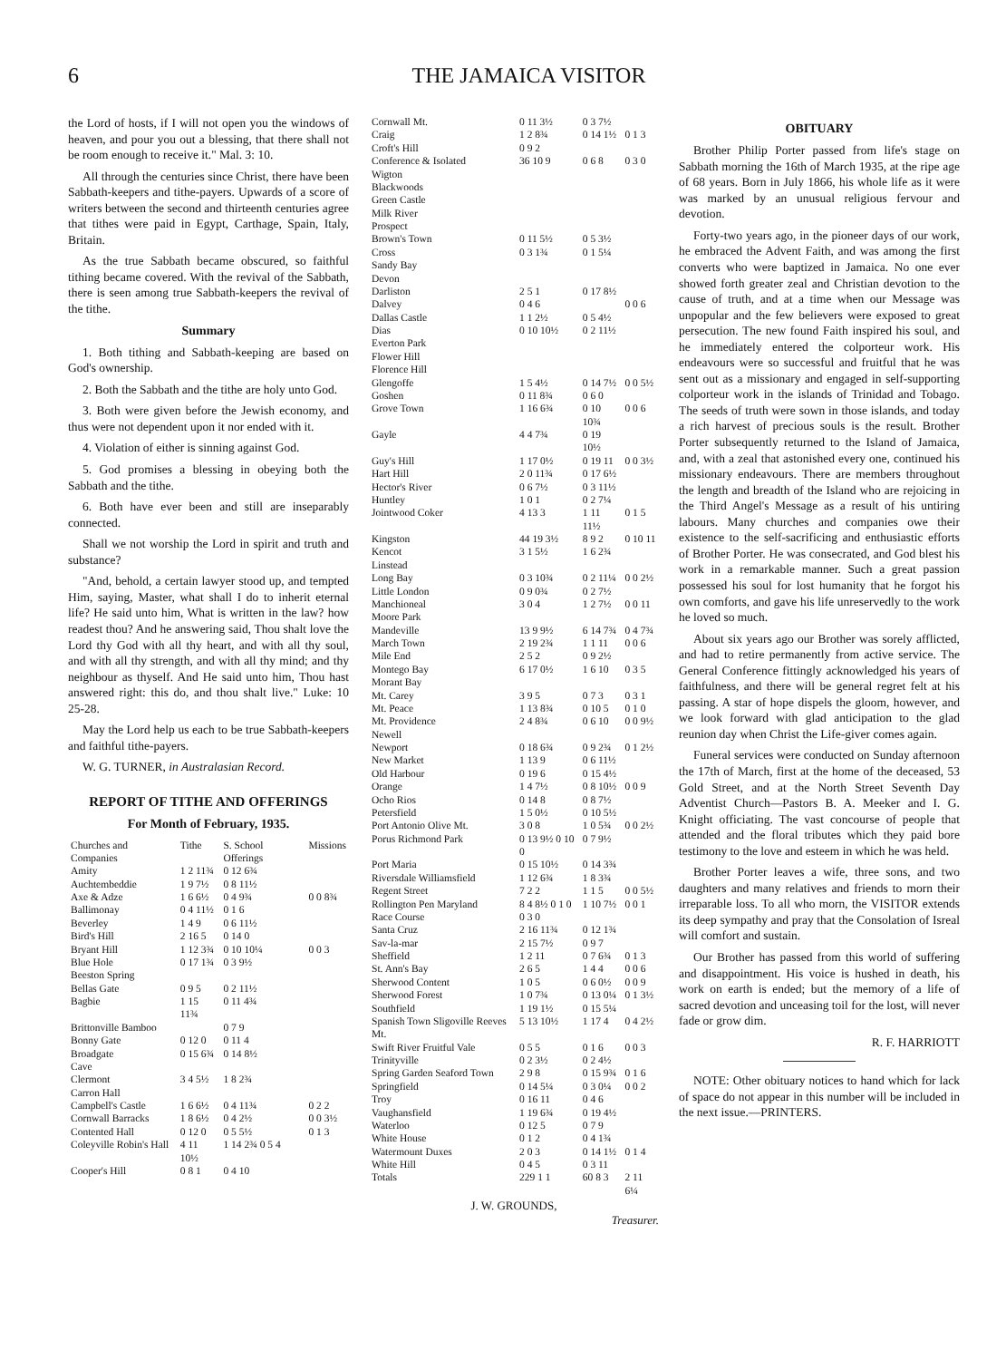6 THE JAMAICA VISITOR
the Lord of hosts, if I will not open you the windows of heaven, and pour you out a blessing, that there shall not be room enough to receive it." Mal. 3: 10.
All through the centuries since Christ, there have been Sabbath-keepers and tithe-payers. Upwards of a score of writers between the second and thirteenth centuries agree that tithes were paid in Egypt, Carthage, Spain, Italy, Britain.
As the true Sabbath became obscured, so faithful tithing became covered. With the revival of the Sabbath, there is seen among true Sabbath-keepers the revival of the tithe.
Summary
1. Both tithing and Sabbath-keeping are based on God's ownership.
2. Both the Sabbath and the tithe are holy unto God.
3. Both were given before the Jewish economy, and thus were not dependent upon it nor ended with it.
4. Violation of either is sinning against God.
5. God promises a blessing in obeying both the Sabbath and the tithe.
6. Both have ever been and still are inseparably connected.
Shall we not worship the Lord in spirit and truth and substance?
"And, behold, a certain lawyer stood up, and tempted Him, saying, Master, what shall I do to inherit eternal life? He said unto him, What is written in the law? how readest thou? And he answering said, Thou shalt love the Lord thy God with all thy heart, and with all thy soul, and with all thy strength, and with all thy mind; and thy neighbour as thyself. And He said unto him, Thou hast answered right: this do, and thou shalt live." Luke: 10 25-28.
May the Lord help us each to be true Sabbath-keepers and faithful tithe-payers.
W. G. TURNER, in Australasian Record.
REPORT OF TITHE AND OFFERINGS
For Month of February, 1935.
| Churches and Companies | Tithe | S. School Offerings | Missions |
| --- | --- | --- | --- |
| Amity | 1 2 11¾ | 0 12 6¾ | |
| Auchtembeddie | 1 9 7½ | 0 8 11½ | |
| Axe & Adze | 1 6 6½ | 0 4 9¾ | 0 0 8¾ |
| Ballimonay | 0 4 11½ | 0 1 6 | |
| Beverley | 1 4 9 | 0 6 11½ | |
| Bird's Hill | 2 16 5 | 0 14 0 | |
| Bryant Hill | 1 12 3¾ | 0 10 10¼ | 0 0 3 |
| Blue Hole | 0 17 1¾ | 0 3 9½ | |
| Beeston Spring | | | |
| Bellas Gate | 0 9 5 | 0 2 11½ | |
| Bagbie | 1 15 11¾ | 0 11 4¾ | |
| Brittonville Bamboo | | 0 7 9 | |
| Bonny Gate | 0 12 0 | 0 11 4 | |
| Broadgate | 0 15 6¾ | 0 14 8½ | |
| Cave | | | |
| Clermont | 3 4 5½ | 1 8 2¾ | |
| Carron Hall | | | |
| Campbell's Castle | 1 6 6½ | 0 4 11¾ | 0 2 2 |
| Cornwall Barracks | 1 8 6½ | 0 4 2½ | 0 0 3½ |
| Contented Hall | 0 12 0 | 0 5 5½ | 0 1 3 |
| Coleyville Robin's Hall | 4 11 10½ | 1 14 2¾ 0 5 4 | |
| Cooper's Hill | 0 8 1 | 0 4 10 | |
| Cornwall Mt. | 0 11 3½ | 0 3 7½ | |
| Craig | 1 2 8¾ | 0 14 1½ | 0 1 3 |
| Croft's Hill | 0 9 2 | | |
| Conference & Isolated | 36 10 9 | 0 6 8 | 0 3 0 |
| Wigton Blackwoods Green Castle Milk River Prospect | | | |
| Brown's Town | 0 11 5½ | 0 5 3½ | |
| Cross Sandy Bay | 0 3 1¾ | 0 1 5¼ | |
| Devon | | | |
| Darliston | 2 5 1 | 0 17 8½ | |
| Dalvey | 0 4 6 | | 0 0 6 |
| Dallas Castle | 1 1 2½ | 0 5 4½ | |
| Dias | 0 10 10½ | 0 2 11½ | |
| Everton Park | | | |
| Flower Hill | | | |
| Florence Hill | | | |
| Glengoffe | 1 5 4½ | 0 14 7½ | 0 0 5½ |
| Goshen | 0 11 8¾ | 0 6 0 | |
| Grove Town | 1 16 6¾ | 0 10 10¾ | 0 0 6 |
| Gayle | 4 4 7¾ | 0 19 10½ | |
| Guy's Hill | 1 17 0½ | 0 19 11 | 0 0 3½ |
| Hart Hill | 2 0 11¾ | 0 17 6½ | |
| Hector's River | 0 6 7½ | 0 3 11½ | |
| Huntley | 1 0 1 | 0 2 7¼ | |
| Jointwood Coker | 4 13 3 | 1 11 11½ | 0 1 5 |
| Kingston | 44 19 3½ | 8 9 2 | 0 10 11 |
| Kencot | 3 1 5½ | 1 6 2¾ | |
| Linstead | | | |
| Long Bay | 0 3 10¾ | 0 2 11¼ | 0 0 2½ |
| Little London | 0 9 0¾ | 0 2 7½ | |
| Manchioneal | 3 0 4 | 1 2 7½ | 0 0 11 |
| Moore Park | | | |
| Mandeville | 13 9 9½ | 6 14 7¾ | 0 4 7¾ |
| March Town | 2 19 2¾ | 1 1 11 | 0 0 6 |
| Mile End | 2 5 2 | 0 9 2½ | |
| Montego Bay | 6 17 0½ | 1 6 10 | 0 3 5 |
| Morant Bay | | | |
| Mt. Carey | 3 9 5 | 0 7 3 | 0 3 1 |
| Mt. Peace | 1 13 8¾ | 0 10 5 | 0 1 0 |
| Mt. Providence | 2 4 8¾ | 0 6 10 | 0 0 9½ |
| Newell | | | |
| Newport | 0 18 6¾ | 0 9 2¾ | 0 1 2½ |
| New Market | 1 13 9 | 0 6 11½ | |
| Old Harbour | 0 19 6 | 0 15 4½ | |
| Orange | 1 4 7½ | 0 8 10½ | 0 0 9 |
| Ocho Rios | 0 14 8 | 0 8 7½ | |
| Petersfield | 1 5 0½ | 0 10 5½ | |
| Port Antonio Olive Mt. | 3 0 8 | 1 0 5¾ | 0 0 2½ |
| Porus Richmond Park | 0 13 9½ 0 10 0 | 0 7 9½ | |
| Port Maria | 0 15 10½ | 0 14 3¾ | |
| Riversdale Williamsfield | 1 12 6¾ | 1 8 3¾ | |
| Regent Street | 7 2 2 | 1 1 5 | 0 0 5½ |
| Rollington Pen Maryland | 8 4 8½ 0 1 0 | 1 10 7½ | 0 0 1 |
| Race Course | 0 3 0 | | |
| Santa Cruz | 2 16 11¾ | 0 12 1¾ | |
| Sav-la-mar | 2 15 7½ | 0 9 7 | |
| Sheffield | 1 2 11 | 0 7 6¾ | 0 1 3 |
| St. Ann's Bay | 2 6 5 | 1 4 4 | 0 0 6 |
| Sherwood Content | 1 0 5 | 0 6 0½ | 0 0 9 |
| Sherwood Forest | 1 0 7¾ | 0 13 0¼ | 0 1 3½ |
| Southfield | 1 19 1½ | 0 15 5¼ | |
| Spanish Town Sligoville Reeves Mt. | 5 13 10½ | 1 17 4 | 0 4 2½ |
| Swift River Fruitful Vale | 0 5 5 | 0 1 6 | 0 0 3 |
| Trinityville | 0 2 3½ | 0 2 4½ | |
| Spring Garden Seaford Town | 2 9 8 | 0 15 9¾ | 0 1 6 |
| Springfield | 0 14 5¼ | 0 3 0¼ | 0 0 2 |
| Troy | 0 16 11 | 0 4 6 | |
| Vaughansfield | 1 19 6¾ | 0 19 4½ | |
| Waterloo | 0 12 5 | 0 7 9 | |
| White House | 0 1 2 | 0 4 1¾ | |
| Watermount Duxes | 2 0 3 | 0 14 1½ | 0 1 4 |
| White Hill | 0 4 5 | 0 3 11 | |
| Totals | 229 1 1 | 60 8 3 | 2 11 6¼ |
J. W. GROUNDS,
Treasurer.
OBITUARY
Brother Philip Porter passed from life's stage on Sabbath morning the 16th of March 1935, at the ripe age of 68 years. Born in July 1866, his whole life as it were was marked by an unusual religious fervour and devotion.
Forty-two years ago, in the pioneer days of our work, he embraced the Advent Faith, and was among the first converts who were baptized in Jamaica. No one ever showed forth greater zeal and Christian devotion to the cause of truth, and at a time when our Message was unpopular and the few believers were exposed to great persecution. The new found Faith inspired his soul, and he immediately entered the colporteur work. His endeavours were so successful and fruitful that he was sent out as a missionary and engaged in self-supporting colporteur work in the islands of Trinidad and Tobago. The seeds of truth were sown in those islands, and today a rich harvest of precious souls is the result. Brother Porter subsequently returned to the Island of Jamaica, and, with a zeal that astonished every one, continued his missionary endeavours. There are members throughout the length and breadth of the Island who are rejoicing in the Third Angel's Message as a result of his untiring labours. Many churches and companies owe their existence to the self-sacrificing and enthusiastic efforts of Brother Porter. He was consecrated, and God blest his work in a remarkable manner. Such a great passion possessed his soul for lost humanity that he forgot his own comforts, and gave his life unreservedly to the work he loved so much.
About six years ago our Brother was sorely afflicted, and had to retire permanently from active service. The General Conference fittingly acknowledged his years of faithfulness, and there will be general regret felt at his passing. A star of hope dispels the gloom, however, and we look forward with glad anticipation to the glad reunion day when Christ the Life-giver comes again.
Funeral services were conducted on Sunday afternoon the 17th of March, first at the home of the deceased, 53 Gold Street, and at the North Street Seventh Day Adventist Church—Pastors B. A. Meeker and I. G. Knight officiating. The vast concourse of people that attended and the floral tributes which they paid bore testimony to the love and esteem in which he was held.
Brother Porter leaves a wife, three sons, and two daughters and many relatives and friends to morn their irreparable loss. To all who morn, the VISITOR extends its deep sympathy and pray that the Consolation of Isreal will comfort and sustain.
Our Brother has passed from this world of suffering and disappointment. His voice is hushed in death, his work on earth is ended; but the memory of a life of sacred devotion and unceasing toil for the lost, will never fade or grow dim.
R. F. HARRIOTT
NOTE: Other obituary notices to hand which for lack of space do not appear in this number will be included in the next issue.—PRINTERS.